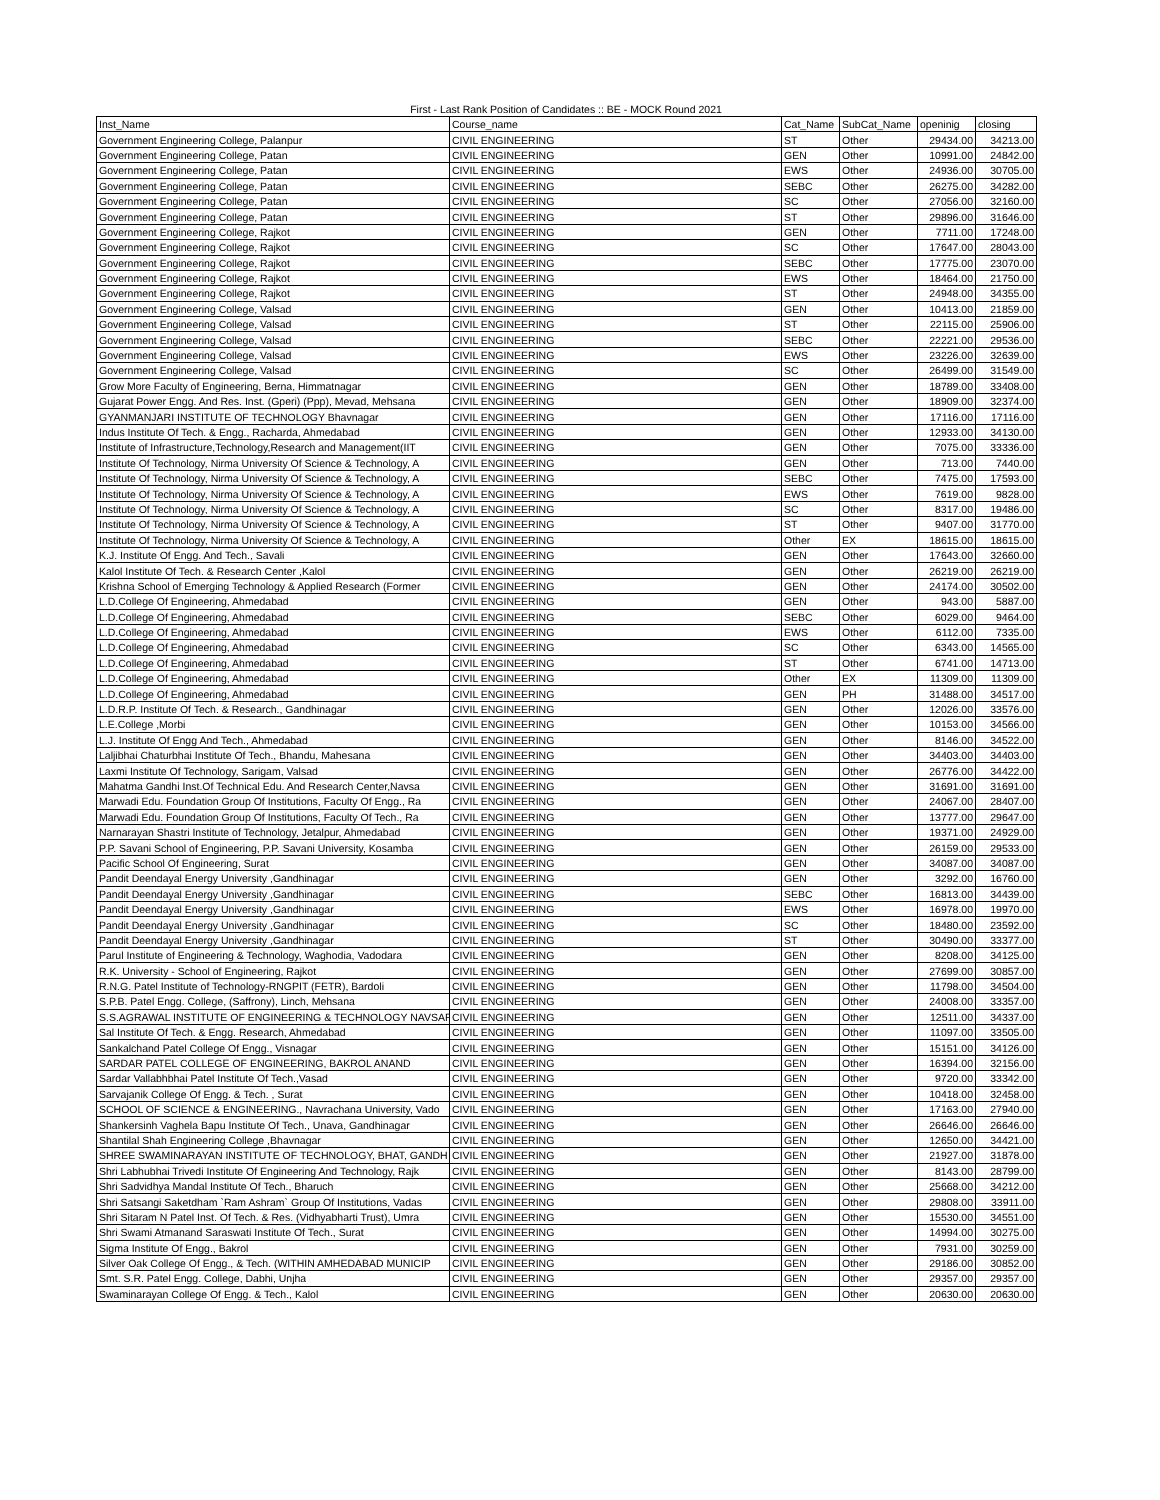First - Last Rank Position of Candidates :: BE - MOCK Round 2021
| Inst_Name | Course_name | Cat_Name | SubCat_Name | openinig | closing |
| --- | --- | --- | --- | --- | --- |
| Government Engineering College, Palanpur | CIVIL ENGINEERING | ST | Other | 29434.00 | 34213.00 |
| Government Engineering College, Patan | CIVIL ENGINEERING | GEN | Other | 10991.00 | 24842.00 |
| Government Engineering College, Patan | CIVIL ENGINEERING | EWS | Other | 24936.00 | 30705.00 |
| Government Engineering College, Patan | CIVIL ENGINEERING | SEBC | Other | 26275.00 | 34282.00 |
| Government Engineering College, Patan | CIVIL ENGINEERING | SC | Other | 27056.00 | 32160.00 |
| Government Engineering College, Patan | CIVIL ENGINEERING | ST | Other | 29896.00 | 31646.00 |
| Government Engineering College, Rajkot | CIVIL ENGINEERING | GEN | Other | 7711.00 | 17248.00 |
| Government Engineering College, Rajkot | CIVIL ENGINEERING | SC | Other | 17647.00 | 28043.00 |
| Government Engineering College, Rajkot | CIVIL ENGINEERING | SEBC | Other | 17775.00 | 23070.00 |
| Government Engineering College, Rajkot | CIVIL ENGINEERING | EWS | Other | 18464.00 | 21750.00 |
| Government Engineering College, Rajkot | CIVIL ENGINEERING | ST | Other | 24948.00 | 34355.00 |
| Government Engineering College, Valsad | CIVIL ENGINEERING | GEN | Other | 10413.00 | 21859.00 |
| Government Engineering College, Valsad | CIVIL ENGINEERING | ST | Other | 22115.00 | 25906.00 |
| Government Engineering College, Valsad | CIVIL ENGINEERING | SEBC | Other | 22221.00 | 29536.00 |
| Government Engineering College, Valsad | CIVIL ENGINEERING | EWS | Other | 23226.00 | 32639.00 |
| Government Engineering College, Valsad | CIVIL ENGINEERING | SC | Other | 26499.00 | 31549.00 |
| Grow More Faculty of Engineering, Berna, Himmatnagar | CIVIL ENGINEERING | GEN | Other | 18789.00 | 33408.00 |
| Gujarat Power Engg. And Res. Inst. (Gperi) (Ppp), Mevad, Mehsana | CIVIL ENGINEERING | GEN | Other | 18909.00 | 32374.00 |
| GYANMANJARI INSTITUTE OF TECHNOLOGY Bhavnagar | CIVIL ENGINEERING | GEN | Other | 17116.00 | 17116.00 |
| Indus Institute Of Tech. & Engg., Racharda, Ahmedabad | CIVIL ENGINEERING | GEN | Other | 12933.00 | 34130.00 |
| Institute of Infrastructure,Technology,Research and Management(IIT | CIVIL ENGINEERING | GEN | Other | 7075.00 | 33336.00 |
| Institute Of Technology, Nirma University Of Science & Technology, A | CIVIL ENGINEERING | GEN | Other | 713.00 | 7440.00 |
| Institute Of Technology, Nirma University Of Science & Technology, A | CIVIL ENGINEERING | SEBC | Other | 7475.00 | 17593.00 |
| Institute Of Technology, Nirma University Of Science & Technology, A | CIVIL ENGINEERING | EWS | Other | 7619.00 | 9828.00 |
| Institute Of Technology, Nirma University Of Science & Technology, A | CIVIL ENGINEERING | SC | Other | 8317.00 | 19486.00 |
| Institute Of Technology, Nirma University Of Science & Technology, A | CIVIL ENGINEERING | ST | Other | 9407.00 | 31770.00 |
| Institute Of Technology, Nirma University Of Science & Technology, A | CIVIL ENGINEERING | Other | EX | 18615.00 | 18615.00 |
| K.J. Institute Of Engg. And Tech., Savali | CIVIL ENGINEERING | GEN | Other | 17643.00 | 32660.00 |
| Kalol Institute Of Tech. & Research Center ,Kalol | CIVIL ENGINEERING | GEN | Other | 26219.00 | 26219.00 |
| Krishna School of Emerging Technology & Applied Research (Former | CIVIL ENGINEERING | GEN | Other | 24174.00 | 30502.00 |
| L.D.College Of Engineering, Ahmedabad | CIVIL ENGINEERING | GEN | Other | 943.00 | 5887.00 |
| L.D.College Of Engineering, Ahmedabad | CIVIL ENGINEERING | SEBC | Other | 6029.00 | 9464.00 |
| L.D.College Of Engineering, Ahmedabad | CIVIL ENGINEERING | EWS | Other | 6112.00 | 7335.00 |
| L.D.College Of Engineering, Ahmedabad | CIVIL ENGINEERING | SC | Other | 6343.00 | 14565.00 |
| L.D.College Of Engineering, Ahmedabad | CIVIL ENGINEERING | ST | Other | 6741.00 | 14713.00 |
| L.D.College Of Engineering, Ahmedabad | CIVIL ENGINEERING | Other | EX | 11309.00 | 11309.00 |
| L.D.College Of Engineering, Ahmedabad | CIVIL ENGINEERING | GEN | PH | 31488.00 | 34517.00 |
| L.D.R.P. Institute Of Tech. & Research., Gandhinagar | CIVIL ENGINEERING | GEN | Other | 12026.00 | 33576.00 |
| L.E.College ,Morbi | CIVIL ENGINEERING | GEN | Other | 10153.00 | 34566.00 |
| L.J. Institute Of Engg And Tech., Ahmedabad | CIVIL ENGINEERING | GEN | Other | 8146.00 | 34522.00 |
| Laljibhai Chaturbhai Institute Of Tech., Bhandu, Mahesana | CIVIL ENGINEERING | GEN | Other | 34403.00 | 34403.00 |
| Laxmi Institute Of Technology, Sarigam, Valsad | CIVIL ENGINEERING | GEN | Other | 26776.00 | 34422.00 |
| Mahatma Gandhi Inst.Of Technical Edu. And Research Center,Navsa | CIVIL ENGINEERING | GEN | Other | 31691.00 | 31691.00 |
| Marwadi Edu. Foundation Group Of Institutions, Faculty Of Engg., Ra | CIVIL ENGINEERING | GEN | Other | 24067.00 | 28407.00 |
| Marwadi Edu. Foundation Group Of Institutions, Faculty Of Tech., Ra | CIVIL ENGINEERING | GEN | Other | 13777.00 | 29647.00 |
| Narnarayan Shastri Institute of Technology, Jetalpur, Ahmedabad | CIVIL ENGINEERING | GEN | Other | 19371.00 | 24929.00 |
| P.P. Savani School of Engineering, P.P. Savani University, Kosamba | CIVIL ENGINEERING | GEN | Other | 26159.00 | 29533.00 |
| Pacific School Of Engineering, Surat | CIVIL ENGINEERING | GEN | Other | 34087.00 | 34087.00 |
| Pandit Deendayal Energy University ,Gandhinagar | CIVIL ENGINEERING | GEN | Other | 3292.00 | 16760.00 |
| Pandit Deendayal Energy University ,Gandhinagar | CIVIL ENGINEERING | SEBC | Other | 16813.00 | 34439.00 |
| Pandit Deendayal Energy University ,Gandhinagar | CIVIL ENGINEERING | EWS | Other | 16978.00 | 19970.00 |
| Pandit Deendayal Energy University ,Gandhinagar | CIVIL ENGINEERING | SC | Other | 18480.00 | 23592.00 |
| Pandit Deendayal Energy University ,Gandhinagar | CIVIL ENGINEERING | ST | Other | 30490.00 | 33377.00 |
| Parul Institute of Engineering & Technology, Waghodia, Vadodara | CIVIL ENGINEERING | GEN | Other | 8208.00 | 34125.00 |
| R.K. University - School of Engineering, Rajkot | CIVIL ENGINEERING | GEN | Other | 27699.00 | 30857.00 |
| R.N.G. Patel Institute of Technology-RNGPIT (FETR), Bardoli | CIVIL ENGINEERING | GEN | Other | 11798.00 | 34504.00 |
| S.P.B. Patel Engg. College, (Saffrony), Linch, Mehsana | CIVIL ENGINEERING | GEN | Other | 24008.00 | 33357.00 |
| S.S.AGRAWAL INSTITUTE OF ENGINEERING & TECHNOLOGY NAVSAR | CIVIL ENGINEERING | GEN | Other | 12511.00 | 34337.00 |
| Sal Institute Of Tech. & Engg. Research, Ahmedabad | CIVIL ENGINEERING | GEN | Other | 11097.00 | 33505.00 |
| Sankalchand Patel College Of Engg., Visnagar | CIVIL ENGINEERING | GEN | Other | 15151.00 | 34126.00 |
| SARDAR PATEL COLLEGE OF ENGINEERING, BAKROL ANAND | CIVIL ENGINEERING | GEN | Other | 16394.00 | 32156.00 |
| Sardar Vallabhbhai Patel Institute Of Tech.,Vasad | CIVIL ENGINEERING | GEN | Other | 9720.00 | 33342.00 |
| Sarvajanik College Of Engg. & Tech. , Surat | CIVIL ENGINEERING | GEN | Other | 10418.00 | 32458.00 |
| SCHOOL OF SCIENCE & ENGINEERING., Navrachana University, Vado | CIVIL ENGINEERING | GEN | Other | 17163.00 | 27940.00 |
| Shankersinh Vaghela Bapu Institute Of Tech., Unava, Gandhinagar | CIVIL ENGINEERING | GEN | Other | 26646.00 | 26646.00 |
| Shantilal Shah Engineering College ,Bhavnagar | CIVIL ENGINEERING | GEN | Other | 12650.00 | 34421.00 |
| SHREE SWAMINARAYAN INSTITUTE OF TECHNOLOGY, BHAT, GANDH | CIVIL ENGINEERING | GEN | Other | 21927.00 | 31878.00 |
| Shri Labhubhai Trivedi Institute Of Engineering And Technology, Rajk | CIVIL ENGINEERING | GEN | Other | 8143.00 | 28799.00 |
| Shri Sadvidhya Mandal Institute Of Tech., Bharuch | CIVIL ENGINEERING | GEN | Other | 25668.00 | 34212.00 |
| Shri Satsangi Saketdham `Ram Ashram` Group Of Institutions, Vadas | CIVIL ENGINEERING | GEN | Other | 29808.00 | 33911.00 |
| Shri Sitaram N Patel Inst. Of Tech. & Res. (Vidhyabharti Trust), Umra | CIVIL ENGINEERING | GEN | Other | 15530.00 | 34551.00 |
| Shri Swami Atmanand Saraswati Institute Of Tech., Surat | CIVIL ENGINEERING | GEN | Other | 14994.00 | 30275.00 |
| Sigma Institute Of Engg., Bakrol | CIVIL ENGINEERING | GEN | Other | 7931.00 | 30259.00 |
| Silver Oak College Of Engg., & Tech. (WITHIN AMHEDABAD MUNICIP | CIVIL ENGINEERING | GEN | Other | 29186.00 | 30852.00 |
| Smt. S.R. Patel Engg. College, Dabhi, Unjha | CIVIL ENGINEERING | GEN | Other | 29357.00 | 29357.00 |
| Swaminarayan College Of Engg. & Tech., Kalol | CIVIL ENGINEERING | GEN | Other | 20630.00 | 20630.00 |